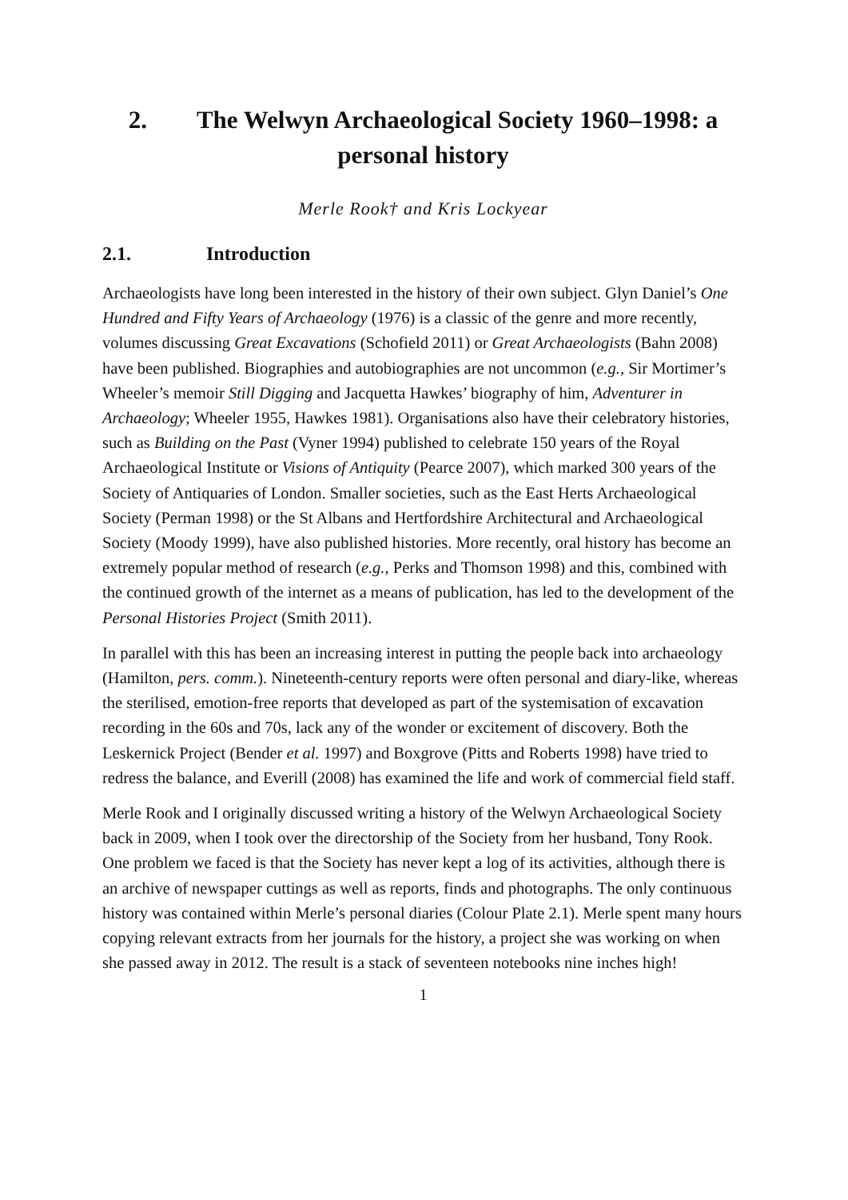2. The Welwyn Archaeological Society 1960–1998: a personal history
Merle Rook† and Kris Lockyear
2.1. Introduction
Archaeologists have long been interested in the history of their own subject. Glyn Daniel’s One Hundred and Fifty Years of Archaeology (1976) is a classic of the genre and more recently, volumes discussing Great Excavations (Schofield 2011) or Great Archaeologists (Bahn 2008) have been published. Biographies and autobiographies are not uncommon (e.g., Sir Mortimer’s Wheeler’s memoir Still Digging and Jacquetta Hawkes’ biography of him, Adventurer in Archaeology; Wheeler 1955, Hawkes 1981). Organisations also have their celebratory histories, such as Building on the Past (Vyner 1994) published to celebrate 150 years of the Royal Archaeological Institute or Visions of Antiquity (Pearce 2007), which marked 300 years of the Society of Antiquaries of London. Smaller societies, such as the East Herts Archaeological Society (Perman 1998) or the St Albans and Hertfordshire Architectural and Archaeological Society (Moody 1999), have also published histories. More recently, oral history has become an extremely popular method of research (e.g., Perks and Thomson 1998) and this, combined with the continued growth of the internet as a means of publication, has led to the development of the Personal Histories Project (Smith 2011).
In parallel with this has been an increasing interest in putting the people back into archaeology (Hamilton, pers. comm.). Nineteenth-century reports were often personal and diary-like, whereas the sterilised, emotion-free reports that developed as part of the systemisation of excavation recording in the 60s and 70s, lack any of the wonder or excitement of discovery. Both the Leskernick Project (Bender et al. 1997) and Boxgrove (Pitts and Roberts 1998) have tried to redress the balance, and Everill (2008) has examined the life and work of commercial field staff.
Merle Rook and I originally discussed writing a history of the Welwyn Archaeological Society back in 2009, when I took over the directorship of the Society from her husband, Tony Rook. One problem we faced is that the Society has never kept a log of its activities, although there is an archive of newspaper cuttings as well as reports, finds and photographs. The only continuous history was contained within Merle’s personal diaries (Colour Plate 2.1). Merle spent many hours copying relevant extracts from her journals for the history, a project she was working on when she passed away in 2012. The result is a stack of seventeen notebooks nine inches high!
1